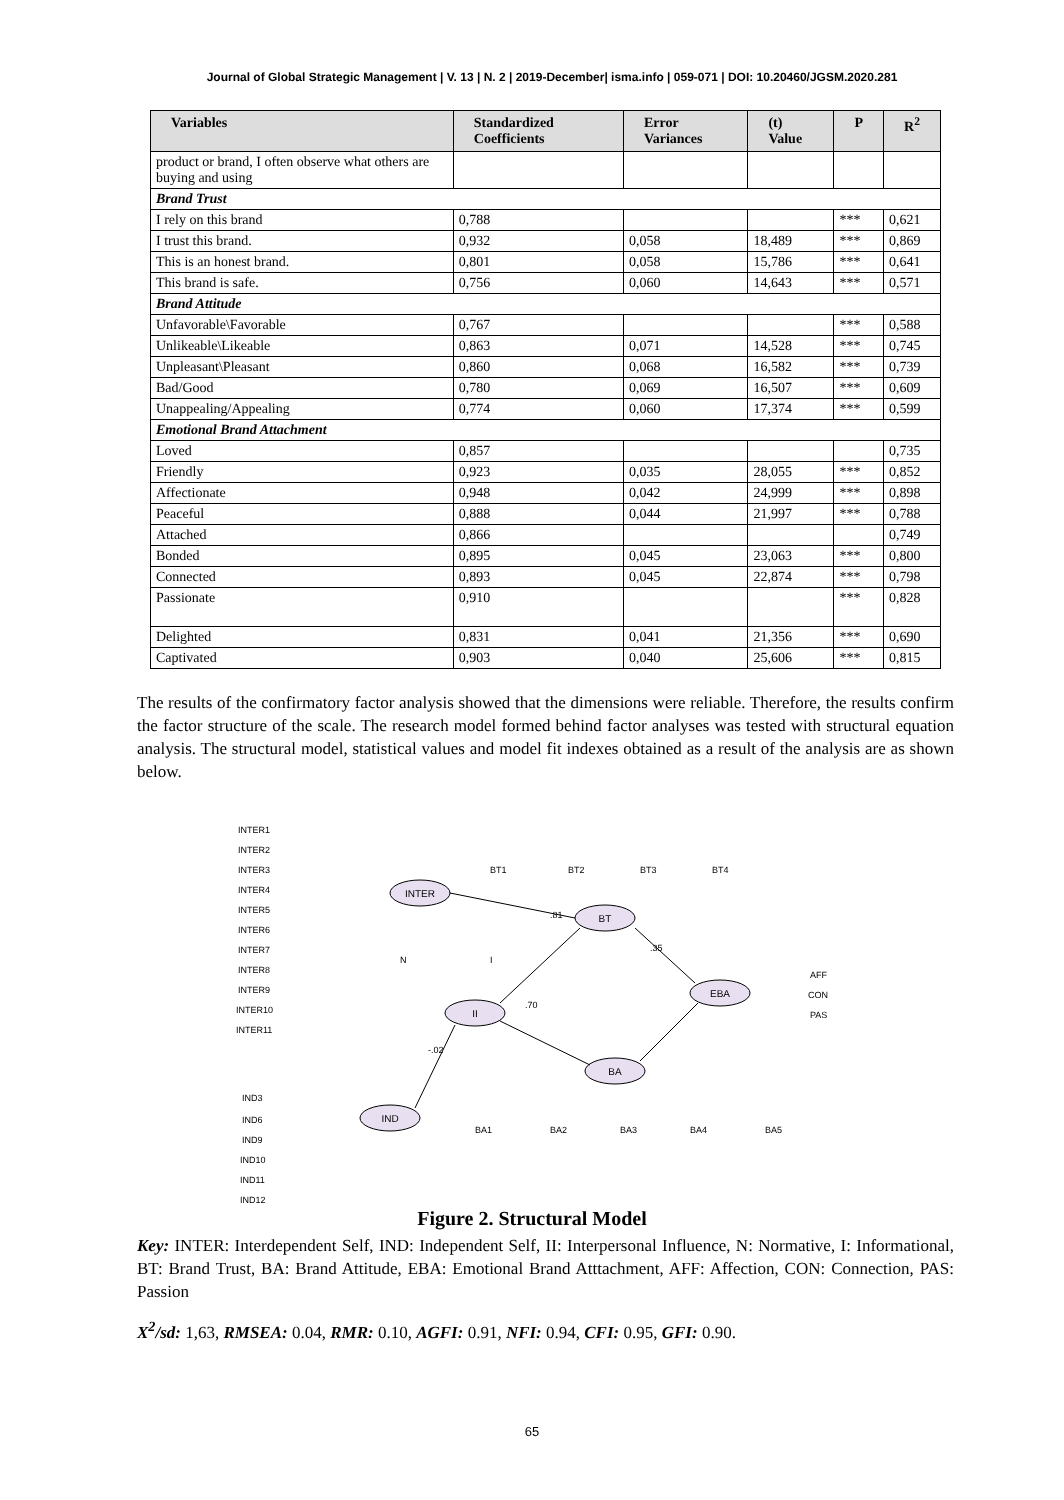Journal of Global Strategic Management | V. 13 | N. 2 | 2019-December| isma.info | 059-071 | DOI: 10.20460/JGSM.2020.281
| Variables | Standardized Coefficients | Error Variances | (t) Value | P | R<sup>2</sup> |
| --- | --- | --- | --- | --- | --- |
| product or brand, I often observe what others are buying and using | | | | | |
| Brand Trust | | | | | |
| I rely on this brand | 0,788 | | | *** | 0,621 |
| I trust this brand. | 0,932 | 0,058 | 18,489 | *** | 0,869 |
| This is an honest brand. | 0,801 | 0,058 | 15,786 | *** | 0,641 |
| This brand is safe. | 0,756 | 0,060 | 14,643 | *** | 0,571 |
| Brand Attitude | | | | | |
| Unfavorable\Favorable | 0,767 | | | *** | 0,588 |
| Unlikeable\Likeable | 0,863 | 0,071 | 14,528 | *** | 0,745 |
| Unpleasant\Pleasant | 0,860 | 0,068 | 16,582 | *** | 0,739 |
| Bad/Good | 0,780 | 0,069 | 16,507 | *** | 0,609 |
| Unappealing/Appealing | 0,774 | 0,060 | 17,374 | *** | 0,599 |
| Emotional Brand Attachment | | | | | |
| Loved | 0,857 | | | | 0,735 |
| Friendly | 0,923 | 0,035 | 28,055 | *** | 0,852 |
| Affectionate | 0,948 | 0,042 | 24,999 | *** | 0,898 |
| Peaceful | 0,888 | 0,044 | 21,997 | *** | 0,788 |
| Attached | 0,866 | | | | 0,749 |
| Bonded | 0,895 | 0,045 | 23,063 | *** | 0,800 |
| Connected | 0,893 | 0,045 | 22,874 | *** | 0,798 |
| Passionate | 0,910 | | | *** | 0,828 |
| Delighted | 0,831 | 0,041 | 21,356 | *** | 0,690 |
| Captivated | 0,903 | 0,040 | 25,606 | *** | 0,815 |
The results of the confirmatory factor analysis showed that the dimensions were reliable. Therefore, the results confirm the factor structure of the scale. The research model formed behind factor analyses was tested with structural equation analysis. The structural model, statistical values and model fit indexes obtained as a result of the analysis are as shown below.
INTER
BT
II
IND
BA
EBA
INTER1
INTER2
INTER3
INTER4
INTER5
INTER6
INTER7
INTER8
INTER9
INTER10
INTER11
IND3
IND6
IND9
IND10
IND11
IND12
BT1
BT2
BT3
BT4
N
I
BA1
BA2
BA3
BA4
BA5
AFF
CON
PAS
.81
.70
.35
-.02
Figure 2. Structural Model
Key: INTER: Interdependent Self, IND: Independent Self, II: Interpersonal Influence, N: Normative, I: Informational, BT: Brand Trust, BA: Brand Attitude, EBA: Emotional Brand Atttachment, AFF: Affection, CON: Connection, PAS: Passion
X<sup>2</sup>/sd: 1,63, RMSEA: 0.04, RMR: 0.10, AGFI: 0.91, NFI: 0.94, CFI: 0.95, GFI: 0.90.
65